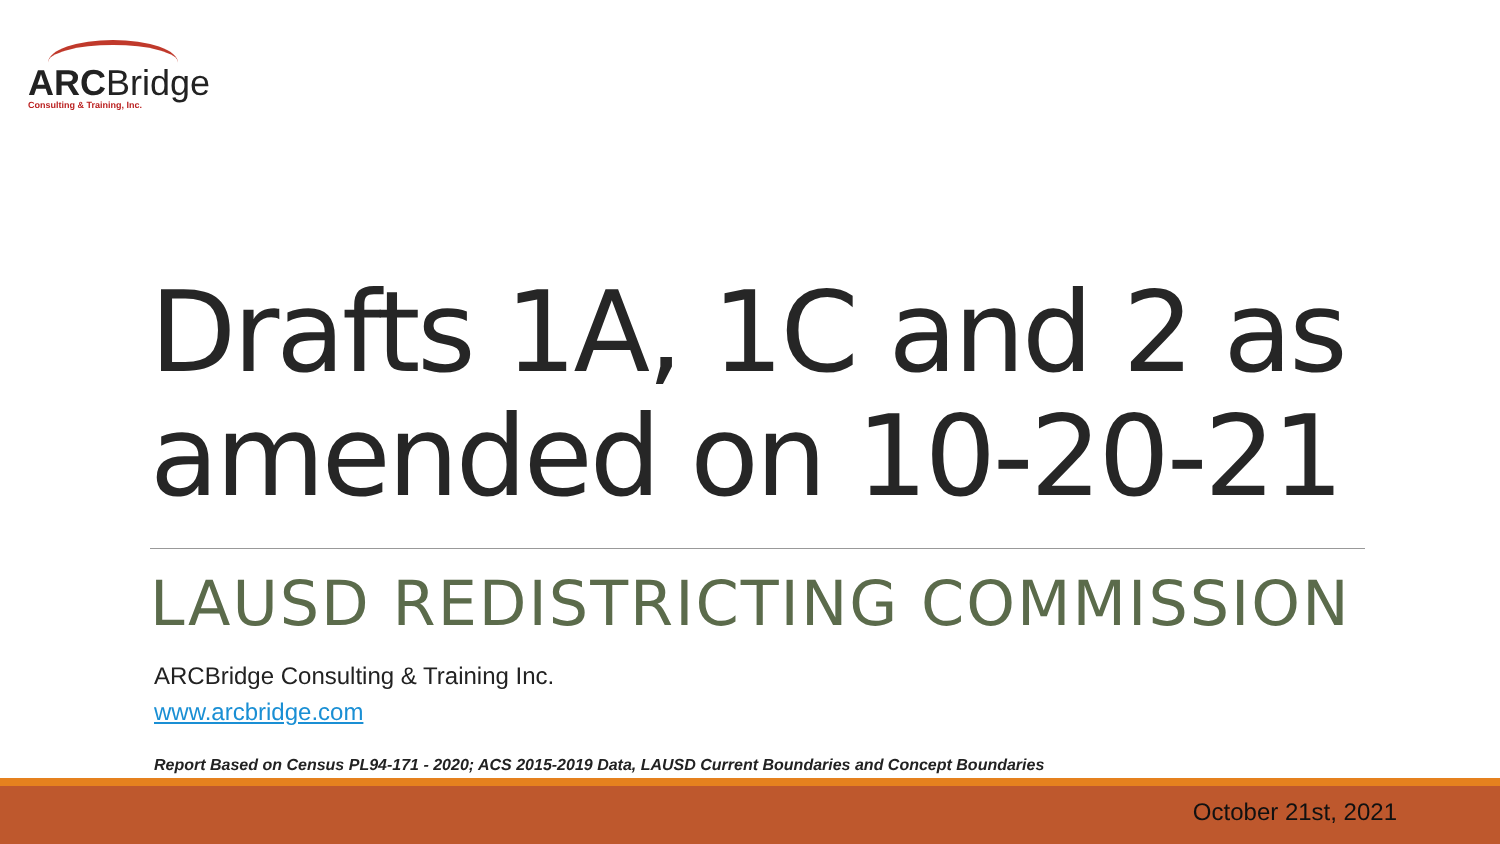ARCBridge
Consulting & Training, Inc.
Drafts 1A, 1C and 2 as amended on 10-20-21
LAUSD REDISTRICTING COMMISSION
ARCBridge Consulting & Training Inc.
www.arcbridge.com
Report Based on Census PL94-171 - 2020; ACS 2015-2019 Data, LAUSD Current Boundaries and Concept Boundaries
October 21st, 2021